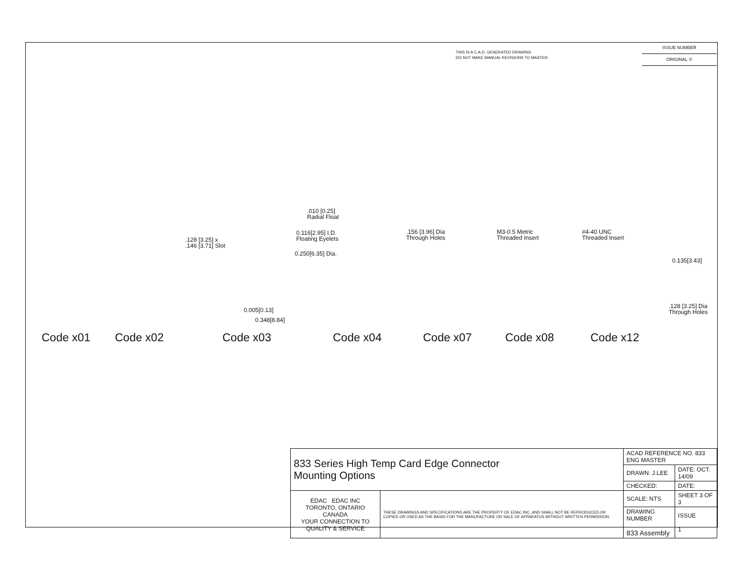THIS IS A C.A.D. GENERATED DRAWING
DO NOT MAKE MANUAL REVISIONS TO MASTER.
ISSUE NUMBER
ORIGINAL ①
.128 [3.25] x
.146 [3.71] Slot
.010 [0.25]
Radial Float
0.116[2.95] I.D.
Floating Eyelets
0.250[6.35] Dia.
.156 [3.96] Dia
Through Holes
M3-0.5 Metric
Threaded Insert
#4-40 UNC
Threaded Insert
0.135[3.43]
0.005[0.13]
0.348[8.84]
.128 [3.25] Dia
Through Holes
Code x01 Code x02 Code x03 Code x04 Code x07 Code x08 Code x12
| 833 Series High Temp Card Edge Connector Mounting Options | | ACAD REFERENCE NO. 833 ENG MASTER | |
| | | DRAWN: J.LEE | DATE: OCT. 14/09 |
| | | CHECKED: | DATE: |
| EDAC EDAC INC TORONTO, ONTARIO CANADA YOUR CONNECTION TO QUALITY & SERVICE | THESE DRAWINGS AND SPECIFICATIONS ARE THE PROPERTY OF EDAC INC.,AND SHALL NOT BE REPRODUCED,OR COPIED OR USED AS THE BASIS FOR THE MANUFACTURE OR SALE OF APPARATUS WITHOUT WRITTEN PERMISSION. | SCALE: NTS | SHEET 3 OF 3 |
| | | DRAWING NUMBER 833 Assembly | ISSUE 1 |